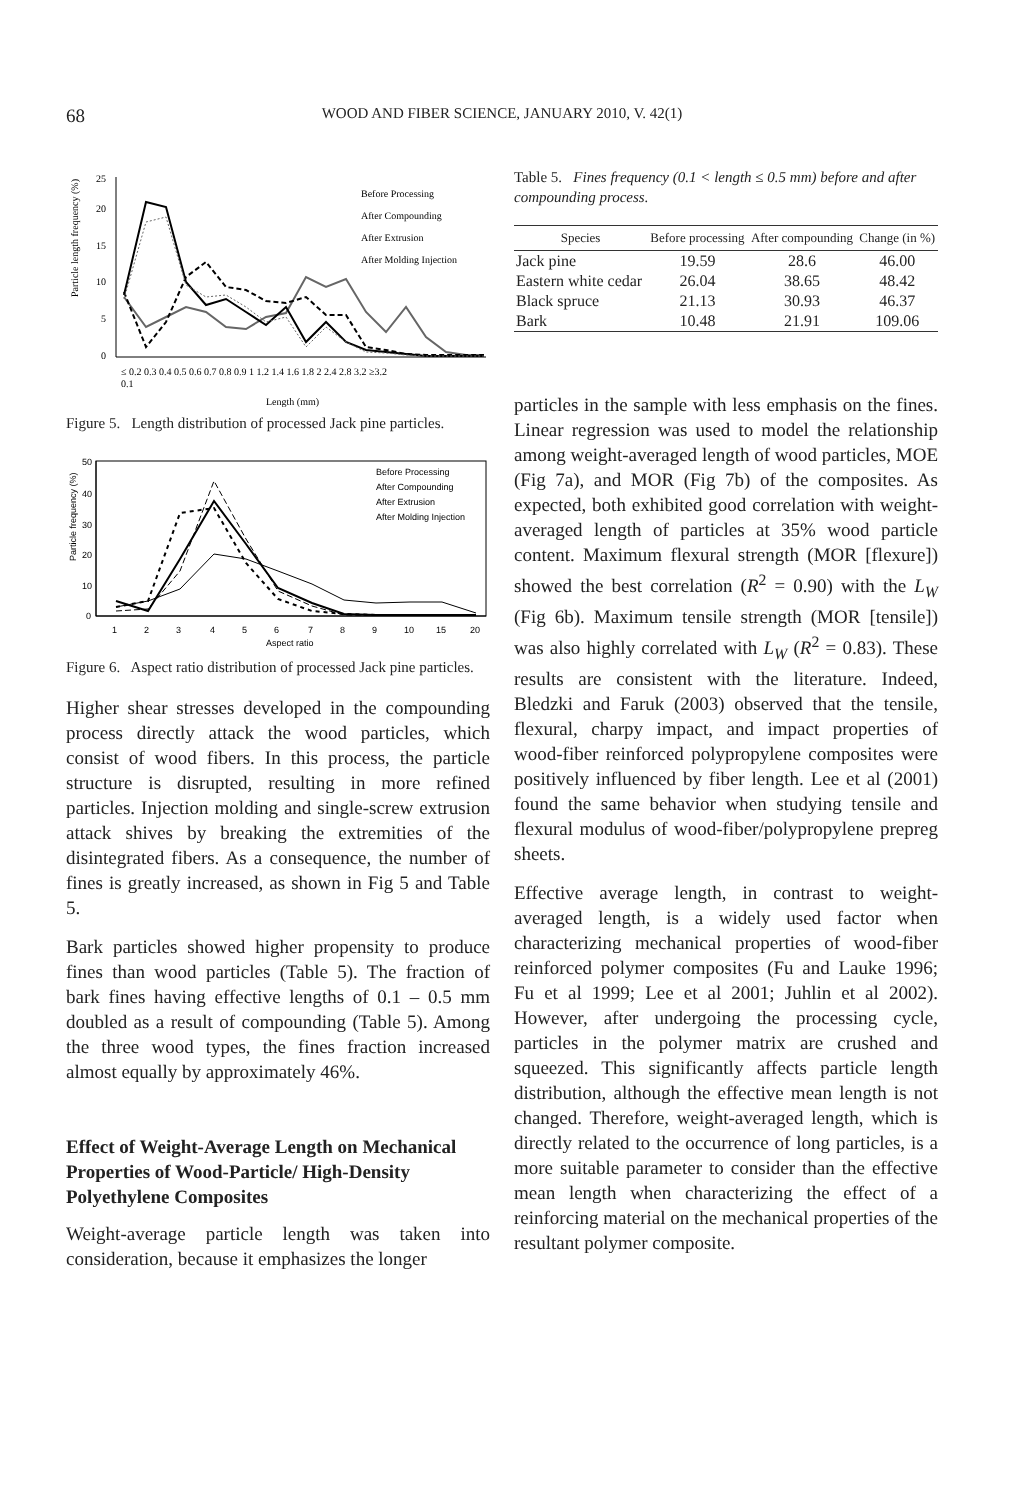68 WOOD AND FIBER SCIENCE, JANUARY 2010, V. 42(1)
Particle length frequency (%)
25
20
15
10
5
0
Before Processing
After Compounding
After Extrusion
After Molding Injection
≤ 0.2 0.3 0.4 0.5 0.6 0.7 0.8 0.9 1 1.2 1.4 1.6 1.8 2 2.4 2.8 3.2 ≥3.2
0.1
Length (mm)
Figure 5. Length distribution of processed Jack pine particles.
Particle frequency (%)
50
40
30
20
10
0
Before Processing
After Compounding
After Extrusion
After Molding Injection
1
2
3
4
5
6
7
8
9
10
15
20
Aspect ratio
Figure 6. Aspect ratio distribution of processed Jack pine particles.
Higher shear stresses developed in the compounding process directly attack the wood particles, which consist of wood fibers. In this process, the particle structure is disrupted, resulting in more refined particles. Injection molding and single-screw extrusion attack shives by breaking the extremities of the disintegrated fibers. As a consequence, the number of fines is greatly increased, as shown in Fig 5 and Table 5.
Bark particles showed higher propensity to produce fines than wood particles (Table 5). The fraction of bark fines having effective lengths of 0.1 – 0.5 mm doubled as a result of compounding (Table 5). Among the three wood types, the fines fraction increased almost equally by approximately 46%.
Effect of Weight-Average Length on Mechanical Properties of Wood-Particle/ High-Density Polyethylene Composites
Weight-average particle length was taken into consideration, because it emphasizes the longer
Table 5. Fines frequency (0.1 < length ≤ 0.5 mm) before and after compounding process.
| Species | Before processing | After compounding | Change (in %) |
| --- | --- | --- | --- |
| Jack pine | 19.59 | 28.6 | 46.00 |
| Eastern white cedar | 26.04 | 38.65 | 48.42 |
| Black spruce | 21.13 | 30.93 | 46.37 |
| Bark | 10.48 | 21.91 | 109.06 |
particles in the sample with less emphasis on the fines. Linear regression was used to model the relationship among weight-averaged length of wood particles, MOE (Fig 7a), and MOR (Fig 7b) of the composites. As expected, both exhibited good correlation with weight-averaged length of particles at 35% wood particle content. Maximum flexural strength (MOR [flexure]) showed the best correlation (R<sup>2</sup> = 0.90) with the L<sub>W</sub> (Fig 6b). Maximum tensile strength (MOR [tensile]) was also highly correlated with L<sub>W</sub> (R<sup>2</sup> = 0.83). These results are consistent with the literature. Indeed, Bledzki and Faruk (2003) observed that the tensile, flexural, charpy impact, and impact properties of wood-fiber reinforced polypropylene composites were positively influenced by fiber length. Lee et al (2001) found the same behavior when studying tensile and flexural modulus of wood-fiber/polypropylene prepreg sheets.
Effective average length, in contrast to weight-averaged length, is a widely used factor when characterizing mechanical properties of wood-fiber reinforced polymer composites (Fu and Lauke 1996; Fu et al 1999; Lee et al 2001; Juhlin et al 2002). However, after undergoing the processing cycle, particles in the polymer matrix are crushed and squeezed. This significantly affects particle length distribution, although the effective mean length is not changed. Therefore, weight-averaged length, which is directly related to the occurrence of long particles, is a more suitable parameter to consider than the effective mean length when characterizing the effect of a reinforcing material on the mechanical properties of the resultant polymer composite.